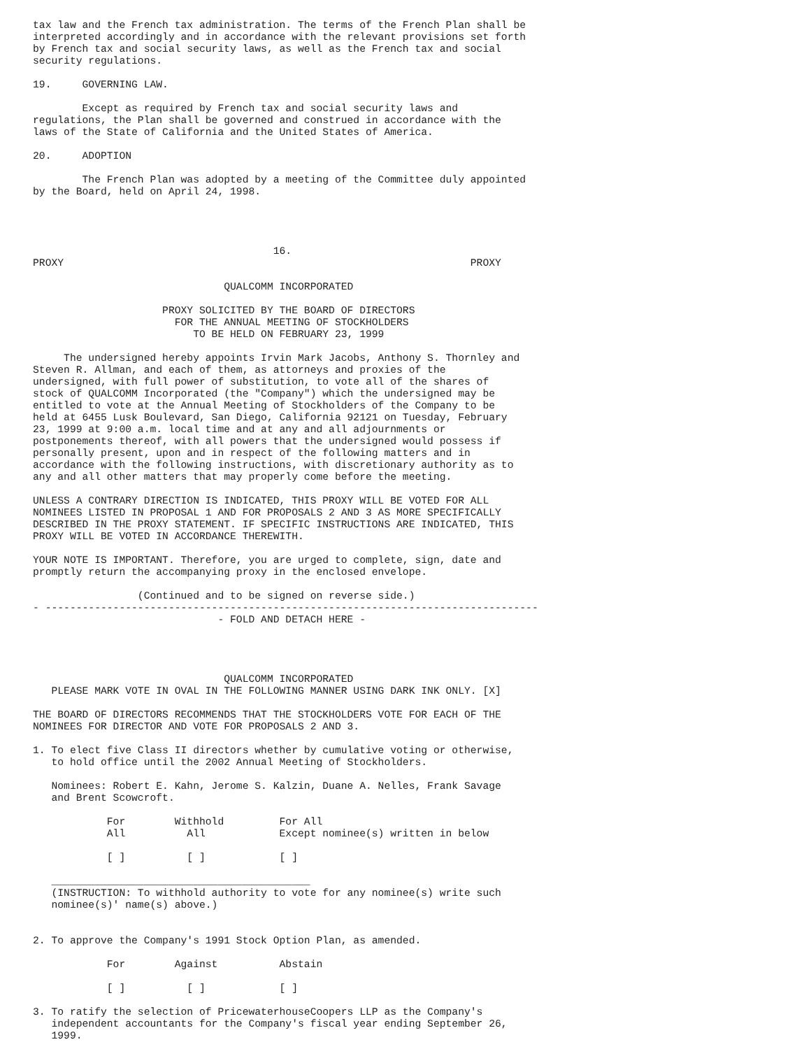tax law and the French tax administration. The terms of the French Plan shall be
interpreted accordingly and in accordance with the relevant provisions set forth
by French tax and social security laws, as well as the French tax and social
security regulations.

19.     GOVERNING LAW.

        Except as required by French tax and social security laws and
regulations, the Plan shall be governed and construed in accordance with the
laws of the State of California and the United States of America.

20.     ADOPTION

        The French Plan was adopted by a meeting of the Committee duly appointed
by the Board, held on April 24, 1998.




                                       16.
PROXY                                                                  PROXY

                               QUALCOMM INCORPORATED

                     PROXY SOLICITED BY THE BOARD OF DIRECTORS
                       FOR THE ANNUAL MEETING OF STOCKHOLDERS
                          TO BE HELD ON FEBRUARY 23, 1999

     The undersigned hereby appoints Irvin Mark Jacobs, Anthony S. Thornley and
Steven R. Allman, and each of them, as attorneys and proxies of the
undersigned, with full power of substitution, to vote all of the shares of
stock of QUALCOMM Incorporated (the "Company") which the undersigned may be
entitled to vote at the Annual Meeting of Stockholders of the Company to be
held at 6455 Lusk Boulevard, San Diego, California 92121 on Tuesday, February
23, 1999 at 9:00 a.m. local time and at any and all adjournments or
postponements thereof, with all powers that the undersigned would possess if
personally present, upon and in respect of the following matters and in
accordance with the following instructions, with discretionary authority as to
any and all other matters that may properly come before the meeting.

UNLESS A CONTRARY DIRECTION IS INDICATED, THIS PROXY WILL BE VOTED FOR ALL
NOMINEES LISTED IN PROPOSAL 1 AND FOR PROPOSALS 2 AND 3 AS MORE SPECIFICALLY
DESCRIBED IN THE PROXY STATEMENT. IF SPECIFIC INSTRUCTIONS ARE INDICATED, THIS
PROXY WILL BE VOTED IN ACCORDANCE THEREWITH.

YOUR NOTE IS IMPORTANT. Therefore, you are urged to complete, sign, date and
promptly return the accompanying proxy in the enclosed envelope.

                 (Continued and to be signed on reverse side.)
- --------------------------------------------------------------------------------
                              - FOLD AND DETACH HERE -




                               QUALCOMM INCORPORATED
   PLEASE MARK VOTE IN OVAL IN THE FOLLOWING MANNER USING DARK INK ONLY. [X]

THE BOARD OF DIRECTORS RECOMMENDS THAT THE STOCKHOLDERS VOTE FOR EACH OF THE
NOMINEES FOR DIRECTOR AND VOTE FOR PROPOSALS 2 AND 3.

1. To elect five Class II directors whether by cumulative voting or otherwise,
   to hold office until the 2002 Annual Meeting of Stockholders.

   Nominees: Robert E. Kahn, Jerome S. Kalzin, Duane A. Nelles, Frank Savage
   and Brent Scowcroft.

            For        Withhold         For All
            All          All            Except nominee(s) written in below

            [ ]          [ ]            [ ]

   __________________________________________
   (INSTRUCTION: To withhold authority to vote for any nominee(s) write such
   nominee(s)' name(s) above.)


2. To approve the Company's 1991 Stock Option Plan, as amended.

            For        Against          Abstain

            [ ]          [ ]            [ ]

3. To ratify the selection of PricewaterhouseCoopers LLP as the Company's
   independent accountants for the Company's fiscal year ending September 26,
   1999.